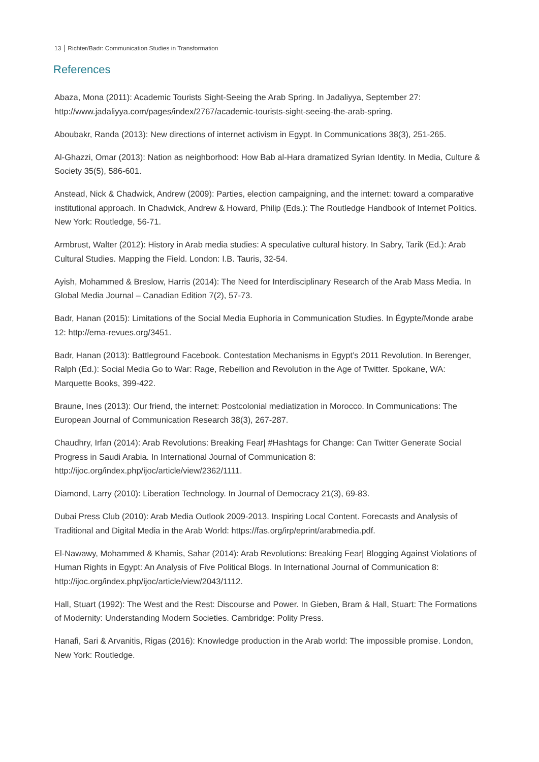13 Richter/Badr: Communication Studies in Transformation
References
Abaza, Mona (2011): Academic Tourists Sight-Seeing the Arab Spring. In Jadaliyya, September 27: http://www.jadaliyya.com/pages/index/2767/academic-tourists-sight-seeing-the-arab-spring.
Aboubakr, Randa (2013): New directions of internet activism in Egypt. In Communications 38(3), 251-265.
Al-Ghazzi, Omar (2013): Nation as neighborhood: How Bab al-Hara dramatized Syrian Identity. In Media, Culture & Society 35(5), 586-601.
Anstead, Nick & Chadwick, Andrew (2009): Parties, election campaigning, and the internet: toward a comparative institutional approach. In Chadwick, Andrew & Howard, Philip (Eds.): The Routledge Handbook of Internet Politics. New York: Routledge, 56-71.
Armbrust, Walter (2012): History in Arab media studies: A speculative cultural history. In Sabry, Tarik (Ed.): Arab Cultural Studies. Mapping the Field. London: I.B. Tauris, 32-54.
Ayish, Mohammed & Breslow, Harris (2014): The Need for Interdisciplinary Research of the Arab Mass Media. In Global Media Journal – Canadian Edition 7(2), 57-73.
Badr, Hanan (2015): Limitations of the Social Media Euphoria in Communication Studies. In Égypte/Monde arabe 12: http://ema-revues.org/3451.
Badr, Hanan (2013): Battleground Facebook. Contestation Mechanisms in Egypt’s 2011 Revolution. In Berenger, Ralph (Ed.): Social Media Go to War: Rage, Rebellion and Revolution in the Age of Twitter. Spokane, WA: Marquette Books, 399-422.
Braune, Ines (2013): Our friend, the internet: Postcolonial mediatization in Morocco. In Communications: The European Journal of Communication Research 38(3), 267-287.
Chaudhry, Irfan (2014): Arab Revolutions: Breaking Fear| #Hashtags for Change: Can Twitter Generate Social Progress in Saudi Arabia. In International Journal of Communication 8: http://ijoc.org/index.php/ijoc/article/view/2362/1111.
Diamond, Larry (2010): Liberation Technology. In Journal of Democracy 21(3), 69-83.
Dubai Press Club (2010): Arab Media Outlook 2009-2013. Inspiring Local Content. Forecasts and Analysis of Traditional and Digital Media in the Arab World: https://fas.org/irp/eprint/arabmedia.pdf.
El-Nawawy, Mohammed & Khamis, Sahar (2014): Arab Revolutions: Breaking Fear| Blogging Against Violations of Human Rights in Egypt: An Analysis of Five Political Blogs. In International Journal of Communication 8: http://ijoc.org/index.php/ijoc/article/view/2043/1112.
Hall, Stuart (1992): The West and the Rest: Discourse and Power. In Gieben, Bram & Hall, Stuart: The Formations of Modernity: Understanding Modern Societies. Cambridge: Polity Press.
Hanafi, Sari & Arvanitis, Rigas (2016): Knowledge production in the Arab world: The impossible promise. London, New York: Routledge.